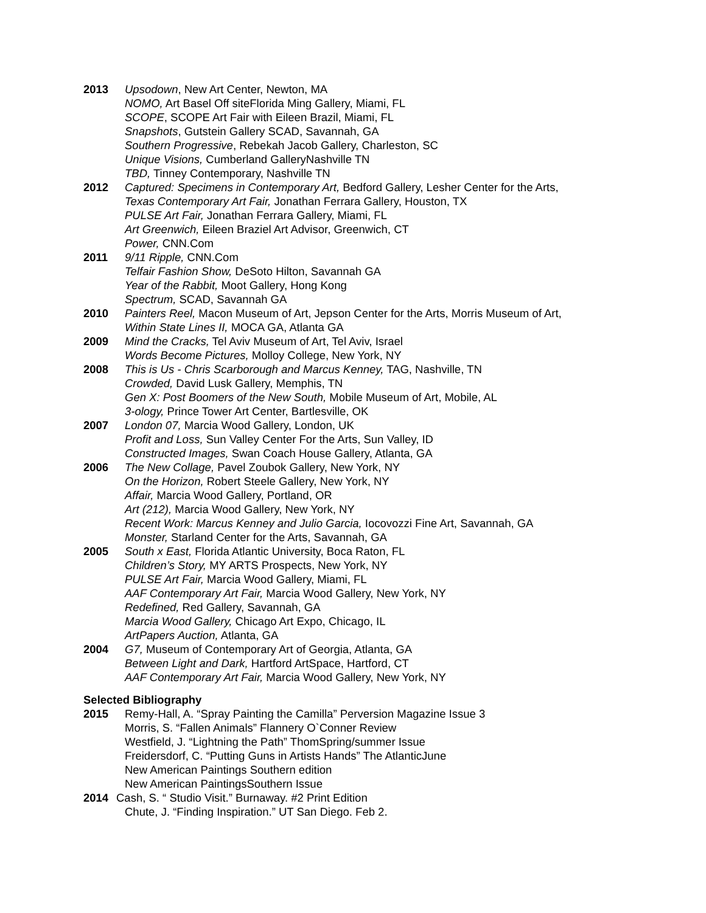2013 Upsodown, New Art Center, Newton, MA
NOMO, Art Basel Off siteFlorida Ming Gallery, Miami, FL
SCOPE, SCOPE Art Fair with Eileen Brazil, Miami, FL
Snapshots, Gutstein Gallery SCAD, Savannah, GA
Southern Progressive, Rebekah Jacob Gallery, Charleston, SC
Unique Visions, Cumberland GalleryNashville TN
TBD, Tinney Contemporary, Nashville TN
2012 Captured: Specimens in Contemporary Art, Bedford Gallery, Lesher Center for the Arts,
Texas Contemporary Art Fair, Jonathan Ferrara Gallery, Houston, TX
PULSE Art Fair, Jonathan Ferrara Gallery, Miami, FL
Art Greenwich, Eileen Braziel Art Advisor, Greenwich, CT
Power, CNN.Com
2011 9/11 Ripple, CNN.Com
Telfair Fashion Show, DeSoto Hilton, Savannah GA
Year of the Rabbit, Moot Gallery, Hong Kong
Spectrum, SCAD, Savannah GA
2010 Painters Reel, Macon Museum of Art, Jepson Center for the Arts, Morris Museum of Art,
Within State Lines II, MOCA GA, Atlanta GA
2009 Mind the Cracks, Tel Aviv Museum of Art, Tel Aviv, Israel
Words Become Pictures, Molloy College, New York, NY
2008 This is Us - Chris Scarborough and Marcus Kenney, TAG, Nashville, TN
Crowded, David Lusk Gallery, Memphis, TN
Gen X: Post Boomers of the New South, Mobile Museum of Art, Mobile, AL
3-ology, Prince Tower Art Center, Bartlesville, OK
2007 London 07, Marcia Wood Gallery, London, UK
Profit and Loss, Sun Valley Center For the Arts, Sun Valley, ID
Constructed Images, Swan Coach House Gallery, Atlanta, GA
2006 The New Collage, Pavel Zoubok Gallery, New York, NY
On the Horizon, Robert Steele Gallery, New York, NY
Affair, Marcia Wood Gallery, Portland, OR
Art (212), Marcia Wood Gallery, New York, NY
Recent Work: Marcus Kenney and Julio Garcia, Iocovozzi Fine Art, Savannah, GA
Monster, Starland Center for the Arts, Savannah, GA
2005 South x East, Florida Atlantic University, Boca Raton, FL
Children’s Story, MY ARTS Prospects, New York, NY
PULSE Art Fair, Marcia Wood Gallery, Miami, FL
AAF Contemporary Art Fair, Marcia Wood Gallery, New York, NY
Redefined, Red Gallery, Savannah, GA
Marcia Wood Gallery, Chicago Art Expo, Chicago, IL
ArtPapers Auction, Atlanta, GA
2004 G7, Museum of Contemporary Art of Georgia, Atlanta, GA
Between Light and Dark, Hartford ArtSpace, Hartford, CT
AAF Contemporary Art Fair, Marcia Wood Gallery, New York, NY
Selected Bibliography
2015 Remy-Hall, A. “Spray Painting the Camilla” Perversion Magazine Issue 3
Morris, S. “Fallen Animals” Flannery O`Conner Review
Westfield, J. “Lightning the Path” ThomSpring/summer Issue
Freidersdorf, C. “Putting Guns in Artists Hands” The AtlanticJune
New American Paintings Southern edition
New American PaintingsSouthern Issue
2014 Cash, S. “ Studio Visit.” Burnaway. #2 Print Edition
Chute, J. “Finding Inspiration.” UT San Diego. Feb 2.